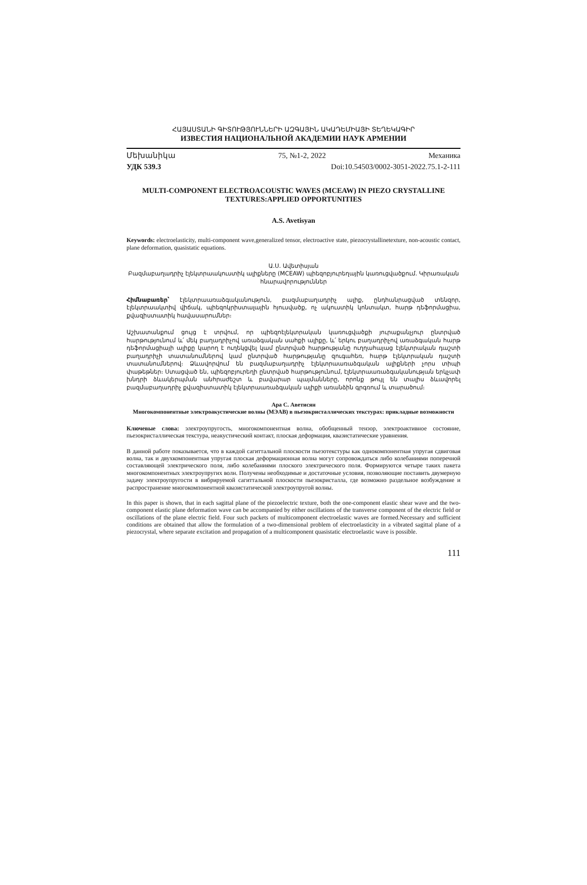ՀԱՅԱՍՏԱՆԻ ԳԻՏՈՒԹՅՈՒՆՆԵՐԻ ԱԶԳԱՅԻՆ ԱԿԱԴԵՄԻԱՅԻ ՏԵՂԵԿԱԳԻՐ
ИЗВЕСТИЯ НАЦИОНАЛЬНОЙ АКАДЕМИИ НАУК АРМЕНИИ
Մեխանիկա 75, №1-2, 2022 Механика
УДК 539.3 Doi:10.54503/0002-3051-2022.75.1-2-111
MULTI-COMPONENT ELECTROACOUSTIC WAVES (MCEAW) IN PIEZO CRYSTALLINE TEXTURES:APPLIED OPPORTUNITIES
A.S. Avetisyan
Keywords: electroelasticity, multi-component wave,generalized tensor, electroactive state, piezocrystallinetexture, non-acoustic contact, plane deformation, quasistatic equations.
Ա.Ս. Ավետիսյան
Բազմաբաղադրիչ էլեկտրաակուստիկ ալիքները (MCEAW) պիեզոբյուրեղային կառուցվածքում. Կիրառական հնարավորություններ
Հիմնաբառեր՝ էլեկտրաառաձգականություն, բազմաբաղադրիչ ալիք, ընդհանրացված տենզոր, էլեկտրաակտիվ վիճակ, պիեզոկրիստալային հյուսվածք, ոչ ակուստիկ կոնտակտ, հարթ դեֆորմացիա, քվազիստատիկ հավասարումներ։
Աշխատանքում ցույց է տրվում, որ պիեզոէլեկտրական կառուցվածքի յուրաքանչյուր ընտրված հարթությունում և՛ մեկ բաղադրիչով առաձգական սահքի ալիքը, և՛ երկու բաղադրիչով առաձգական հարթ դեֆորմացիայի ալիքը կարող է ուղեկցվել կամ ընտրված հարթությանը ուղղահայաց էլեկտրական դաշտի բաղադրիչի տատանումներով կամ ընտրված հարթությանը զուգահեռ, հարթ էլեկտրական դաշտի տատանումներով։ Ձևավորվում են բազմաբաղադրիչ էլեկտրաառաձգական ալիքների չորս տիպի փաթեթներ։ Ստացված են, պիեզոբյուրեղի ընտրված հարթությունում, էլեկտրաառաձգականության երկչափ խնդրի ձևակերպման անհրաժեշտ և բավարար պայմանները, որոնք թույլ են տալիս ձևավորել բազմաբաղադրիչ քվազիստատիկ էլեկտրաառաձգական ալիքի առանձին գրգռում և տարածում։
Ара С. Аветисян
Многокомпонентные электроакустические волны (МЭАВ) в пьезокристаллических текстурах: прикладные возможности
Ключевые слова: электроупругость, многокомпонентная волна, обобщенный тензор, электроактивное состояние, пьезокристаллическая текстура, неакустический контакт, плоская деформация, квазистатические уравнения.
В данной работе показывается, что в каждой сагиттальной плоскости пьезотекстуры как однокомпонентная упругая сдвиговая волна, так и двухкомпонентная упругая плоская деформационная волна могут сопровождаться либо колебаниями поперечной составляющей электрического поля, либо колебаниями плоского электрического поля. Формируются четыре таких пакета многокомпонентных электроупругих волн. Получены необходимые и достаточные условия, позволяющие поставить двумерную задачу электроупругости в вибрируемой сагиттальной плоскости пьезокристалла, где возможно раздельное возбуждение и распространение многокомпонентной квазистатической электроупругой волны.
In this paper is shown, that in each sagittal plane of the piezoelectric texture, both the one-component elastic shear wave and the two-component elastic plane deformation wave can be accompanied by either oscillations of the transverse component of the electric field or oscillations of the plane electric field. Four such packets of multicomponent electroelastic waves are formed.Necessary and sufficient conditions are obtained that allow the formulation of a two-dimensional problem of electroelasticity in a vibrated sagittal plane of a piezocrystal, where separate excitation and propagation of a multicomponent quasistatic electroelastic wave is possible.
111